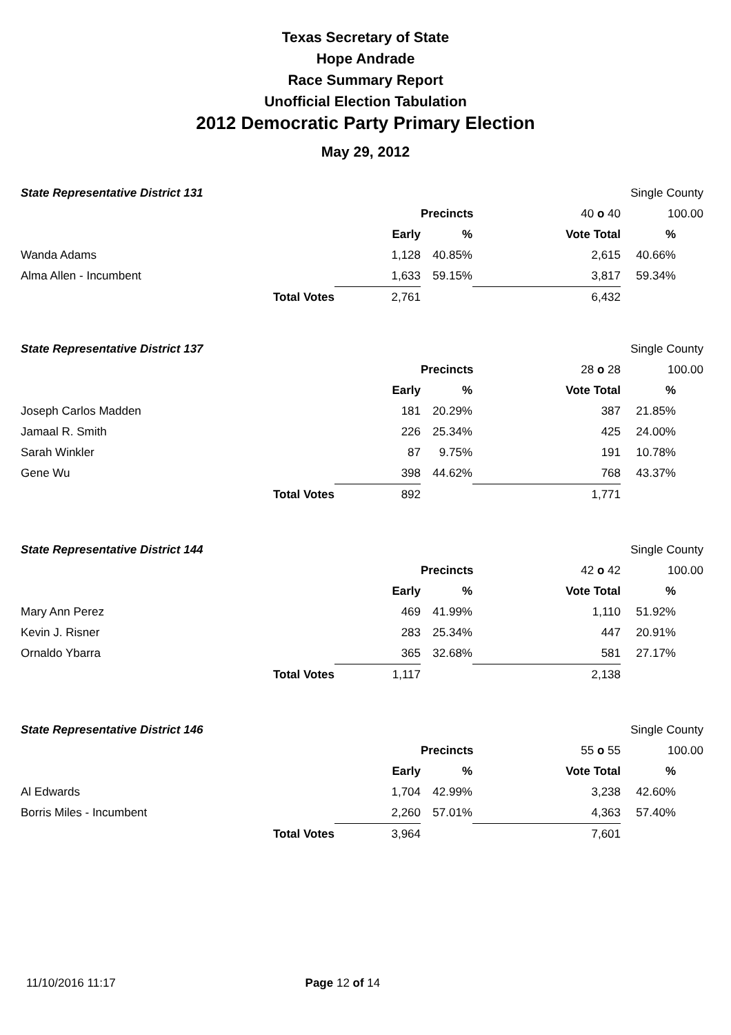Texas Secretary of State
Hope Andrade
Race Summary Report
Unofficial Election Tabulation
2012 Democratic Party Primary Election
May 29, 2012
| State Representative District 131 | | | | | Single County | |
| | | | Precincts | 40 o 40 | 100.00 | |
| | | Early | % | Vote Total | % | |
| Wanda Adams | | 1,128 | 40.85% | 2,615 | 40.66% | |
| Alma Allen - Incumbent | | 1,633 | 59.15% | 3,817 | 59.34% | |
| | Total Votes | 2,761 | | 6,432 | | |
| State Representative District 137 | | | | | Single County | |
| | | | Precincts | 28 o 28 | 100.00 | |
| | | Early | % | Vote Total | % | |
| Joseph Carlos Madden | | 181 | 20.29% | 387 | 21.85% | |
| Jamaal R. Smith | | 226 | 25.34% | 425 | 24.00% | |
| Sarah Winkler | | 87 | 9.75% | 191 | 10.78% | |
| Gene Wu | | 398 | 44.62% | 768 | 43.37% | |
| | Total Votes | 892 | | 1,771 | | |
| State Representative District 144 | | | | | Single County | |
| | | | Precincts | 42 o 42 | 100.00 | |
| | | Early | % | Vote Total | % | |
| Mary Ann Perez | | 469 | 41.99% | 1,110 | 51.92% | |
| Kevin J. Risner | | 283 | 25.34% | 447 | 20.91% | |
| Ornaldo Ybarra | | 365 | 32.68% | 581 | 27.17% | |
| | Total Votes | 1,117 | | 2,138 | | |
| State Representative District 146 | | | | | Single County | |
| | | | Precincts | 55 o 55 | 100.00 | |
| | | Early | % | Vote Total | % | |
| Al Edwards | | 1,704 | 42.99% | 3,238 | 42.60% | |
| Borris Miles - Incumbent | | 2,260 | 57.01% | 4,363 | 57.40% | |
| | Total Votes | 3,964 | | 7,601 | | |
11/10/2016 11:17 Page 12 of 14